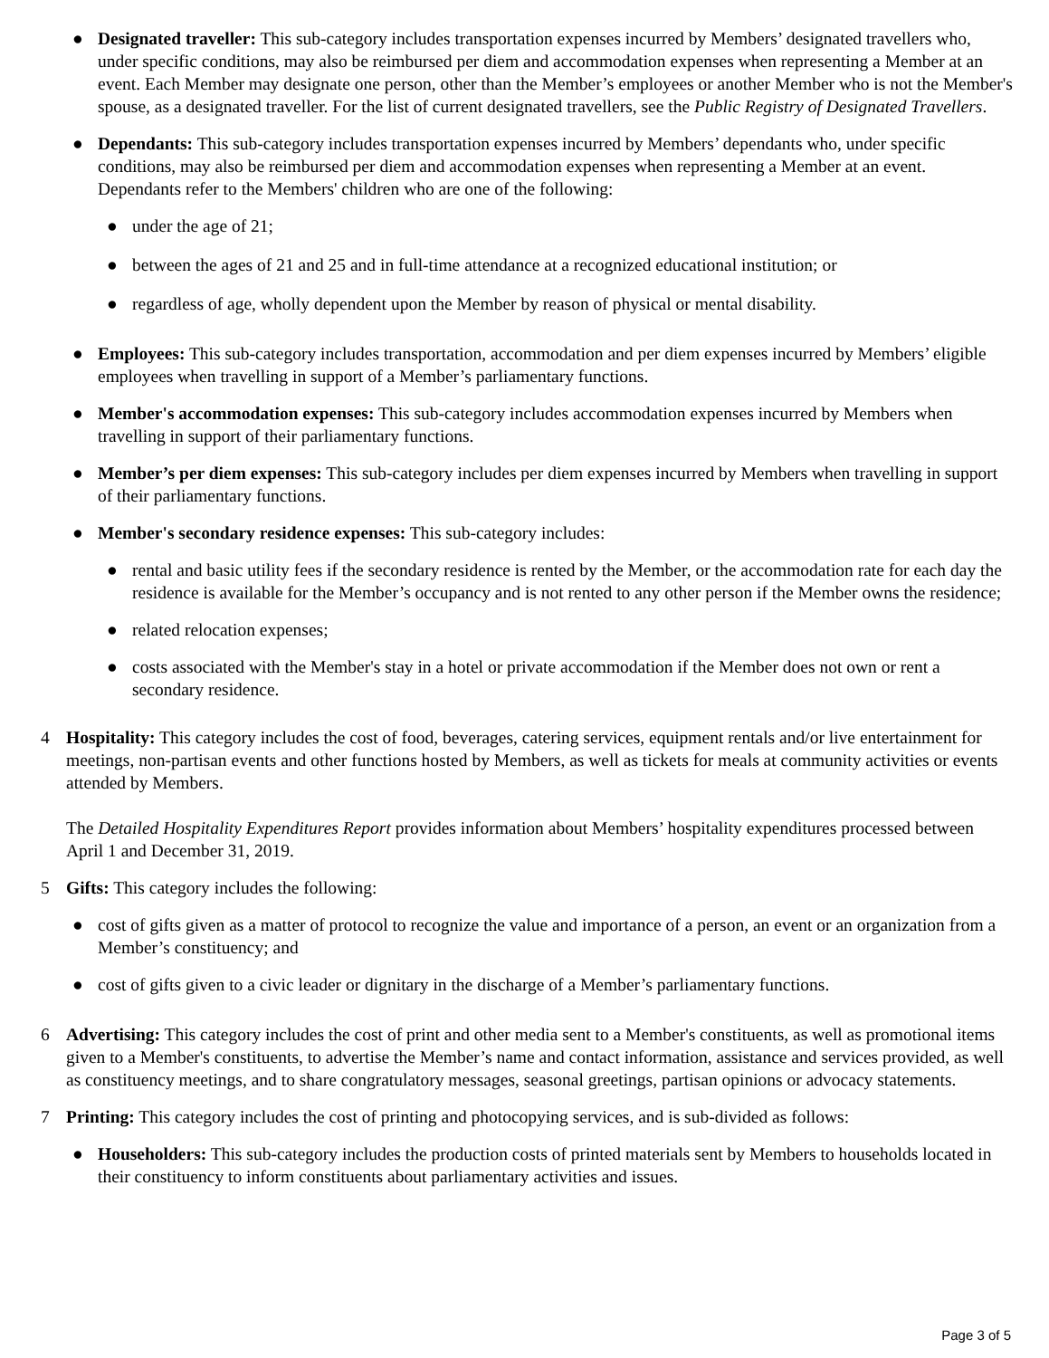● Designated traveller: This sub-category includes transportation expenses incurred by Members’ designated travellers who, under specific conditions, may also be reimbursed per diem and accommodation expenses when representing a Member at an event. Each Member may designate one person, other than the Member’s employees or another Member who is not the Member's spouse, as a designated traveller. For the list of current designated travellers, see the Public Registry of Designated Travellers.
● Dependants: This sub-category includes transportation expenses incurred by Members’ dependants who, under specific conditions, may also be reimbursed per diem and accommodation expenses when representing a Member at an event. Dependants refer to the Members' children who are one of the following:
● under the age of 21;
● between the ages of 21 and 25 and in full-time attendance at a recognized educational institution; or
● regardless of age, wholly dependent upon the Member by reason of physical or mental disability.
● Employees: This sub-category includes transportation, accommodation and per diem expenses incurred by Members’ eligible employees when travelling in support of a Member’s parliamentary functions.
● Member's accommodation expenses: This sub-category includes accommodation expenses incurred by Members when travelling in support of their parliamentary functions.
● Member’s per diem expenses: This sub-category includes per diem expenses incurred by Members when travelling in support of their parliamentary functions.
● Member's secondary residence expenses: This sub-category includes:
● rental and basic utility fees if the secondary residence is rented by the Member, or the accommodation rate for each day the residence is available for the Member’s occupancy and is not rented to any other person if the Member owns the residence;
● related relocation expenses;
● costs associated with the Member's stay in a hotel or private accommodation if the Member does not own or rent a secondary residence.
4 Hospitality: This category includes the cost of food, beverages, catering services, equipment rentals and/or live entertainment for meetings, non-partisan events and other functions hosted by Members, as well as tickets for meals at community activities or events attended by Members.
The Detailed Hospitality Expenditures Report provides information about Members’ hospitality expenditures processed between April 1 and December 31, 2019.
5 Gifts: This category includes the following:
● cost of gifts given as a matter of protocol to recognize the value and importance of a person, an event or an organization from a Member’s constituency; and
● cost of gifts given to a civic leader or dignitary in the discharge of a Member’s parliamentary functions.
6 Advertising: This category includes the cost of print and other media sent to a Member's constituents, as well as promotional items given to a Member's constituents, to advertise the Member’s name and contact information, assistance and services provided, as well as constituency meetings, and to share congratulatory messages, seasonal greetings, partisan opinions or advocacy statements.
7 Printing: This category includes the cost of printing and photocopying services, and is sub-divided as follows:
● Householders: This sub-category includes the production costs of printed materials sent by Members to households located in their constituency to inform constituents about parliamentary activities and issues.
Page 3 of 5